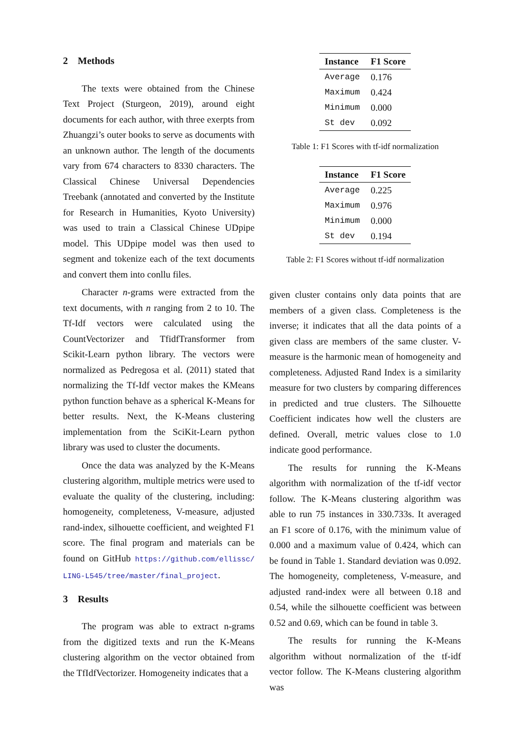2 Methods
The texts were obtained from the Chinese Text Project (Sturgeon, 2019), around eight documents for each author, with three exerpts from Zhuangzi’s outer books to serve as documents with an unknown author. The length of the documents vary from 674 characters to 8330 characters. The Classical Chinese Universal Dependencies Treebank (annotated and converted by the Institute for Research in Humanities, Kyoto University) was used to train a Classical Chinese UDpipe model. This UDpipe model was then used to segment and tokenize each of the text documents and convert them into conllu files.
Character n-grams were extracted from the text documents, with n ranging from 2 to 10. The Tf-Idf vectors were calculated using the CountVectorizer and TfidfTransformer from Scikit-Learn python library. The vectors were normalized as Pedregosa et al. (2011) stated that normalizing the Tf-Idf vector makes the KMeans python function behave as a spherical K-Means for better results. Next, the K-Means clustering implementation from the SciKit-Learn python library was used to cluster the documents.
Once the data was analyzed by the K-Means clustering algorithm, multiple metrics were used to evaluate the quality of the clustering, including: homogeneity, completeness, V-measure, adjusted rand-index, silhouette coefficient, and weighted F1 score. The final program and materials can be found on GitHub https://github.com/ellissc/ LING-L545/tree/master/final_project.
3 Results
The program was able to extract n-grams from the digitized texts and run the K-Means clustering algorithm on the vector obtained from the TfIdfVectorizer. Homogeneity indicates that a
| Instance | F1 Score |
| --- | --- |
| Average | 0.176 |
| Maximum | 0.424 |
| Minimum | 0.000 |
| St dev | 0.092 |
Table 1: F1 Scores with tf-idf normalization
| Instance | F1 Score |
| --- | --- |
| Average | 0.225 |
| Maximum | 0.976 |
| Minimum | 0.000 |
| St dev | 0.194 |
Table 2: F1 Scores without tf-idf normalization
given cluster contains only data points that are members of a given class. Completeness is the inverse; it indicates that all the data points of a given class are members of the same cluster. V-measure is the harmonic mean of homogeneity and completeness. Adjusted Rand Index is a similarity measure for two clusters by comparing differences in predicted and true clusters. The Silhouette Coefficient indicates how well the clusters are defined. Overall, metric values close to 1.0 indicate good performance.
The results for running the K-Means algorithm with normalization of the tf-idf vector follow. The K-Means clustering algorithm was able to run 75 instances in 330.733s. It averaged an F1 score of 0.176, with the minimum value of 0.000 and a maximum value of 0.424, which can be found in Table 1. Standard deviation was 0.092. The homogeneity, completeness, V-measure, and adjusted rand-index were all between 0.18 and 0.54, while the silhouette coefficient was between 0.52 and 0.69, which can be found in table 3.
The results for running the K-Means algorithm without normalization of the tf-idf vector follow. The K-Means clustering algorithm was